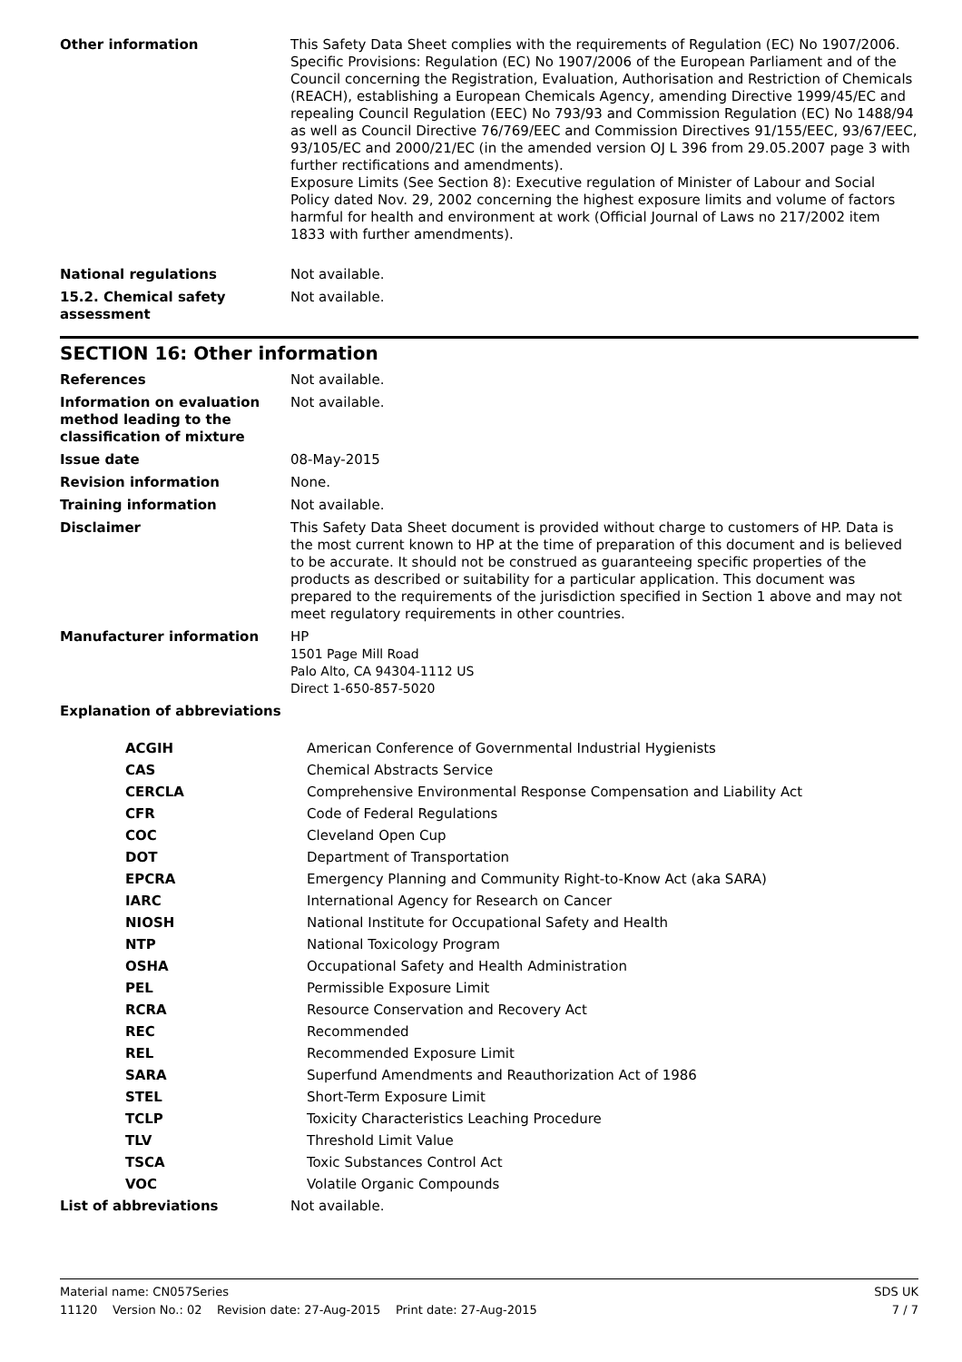| Other information | This Safety Data Sheet complies with the requirements of Regulation (EC) No 1907/2006. Specific Provisions: Regulation (EC) No 1907/2006 of the European Parliament and of the Council concerning the Registration, Evaluation, Authorisation and Restriction of Chemicals (REACH), establishing a European Chemicals Agency, amending Directive 1999/45/EC and repealing Council Regulation (EEC) No 793/93 and Commission Regulation (EC) No 1488/94 as well as Council Directive 76/769/EEC and Commission Directives 91/155/EEC, 93/67/EEC, 93/105/EC and 2000/21/EC (in the amended version OJ L 396 from 29.05.2007 page 3 with further rectifications and amendments). Exposure Limits (See Section 8): Executive regulation of Minister of Labour and Social Policy dated Nov. 29, 2002 concerning the highest exposure limits and volume of factors harmful for health and environment at work (Official Journal of Laws no 217/2002 item 1833 with further amendments). |
| National regulations | Not available. |
| 15.2. Chemical safety assessment | Not available. |
SECTION 16: Other information
| References | Not available. |
| Information on evaluation method leading to the classification of mixture | Not available. |
| Issue date | 08-May-2015 |
| Revision information | None. |
| Training information | Not available. |
| Disclaimer | This Safety Data Sheet document is provided without charge to customers of HP. Data is the most current known to HP at the time of preparation of this document and is believed to be accurate. It should not be construed as guaranteeing specific properties of the products as described or suitability for a particular application. This document was prepared to the requirements of the jurisdiction specified in Section 1 above and may not meet regulatory requirements in other countries. |
| Manufacturer information | HP 1501 Page Mill Road Palo Alto, CA 94304-1112 US Direct 1-650-857-5020 |
| Explanation of abbreviations | |
| ACGIH | American Conference of Governmental Industrial Hygienists |
| CAS | Chemical Abstracts Service |
| CERCLA | Comprehensive Environmental Response Compensation and Liability Act |
| CFR | Code of Federal Regulations |
| COC | Cleveland Open Cup |
| DOT | Department of Transportation |
| EPCRA | Emergency Planning and Community Right-to-Know Act (aka SARA) |
| IARC | International Agency for Research on Cancer |
| NIOSH | National Institute for Occupational Safety and Health |
| NTP | National Toxicology Program |
| OSHA | Occupational Safety and Health Administration |
| PEL | Permissible Exposure Limit |
| RCRA | Resource Conservation and Recovery Act |
| REC | Recommended |
| REL | Recommended Exposure Limit |
| SARA | Superfund Amendments and Reauthorization Act of 1986 |
| STEL | Short-Term Exposure Limit |
| TCLP | Toxicity Characteristics Leaching Procedure |
| TLV | Threshold Limit Value |
| TSCA | Toxic Substances Control Act |
| VOC | Volatile Organic Compounds |
| List of abbreviations | Not available. |
SDS UK Material name: CN057Series
7 / 7 11120 Version No.: 02 Revision date: 27-Aug-2015 Print date: 27-Aug-2015